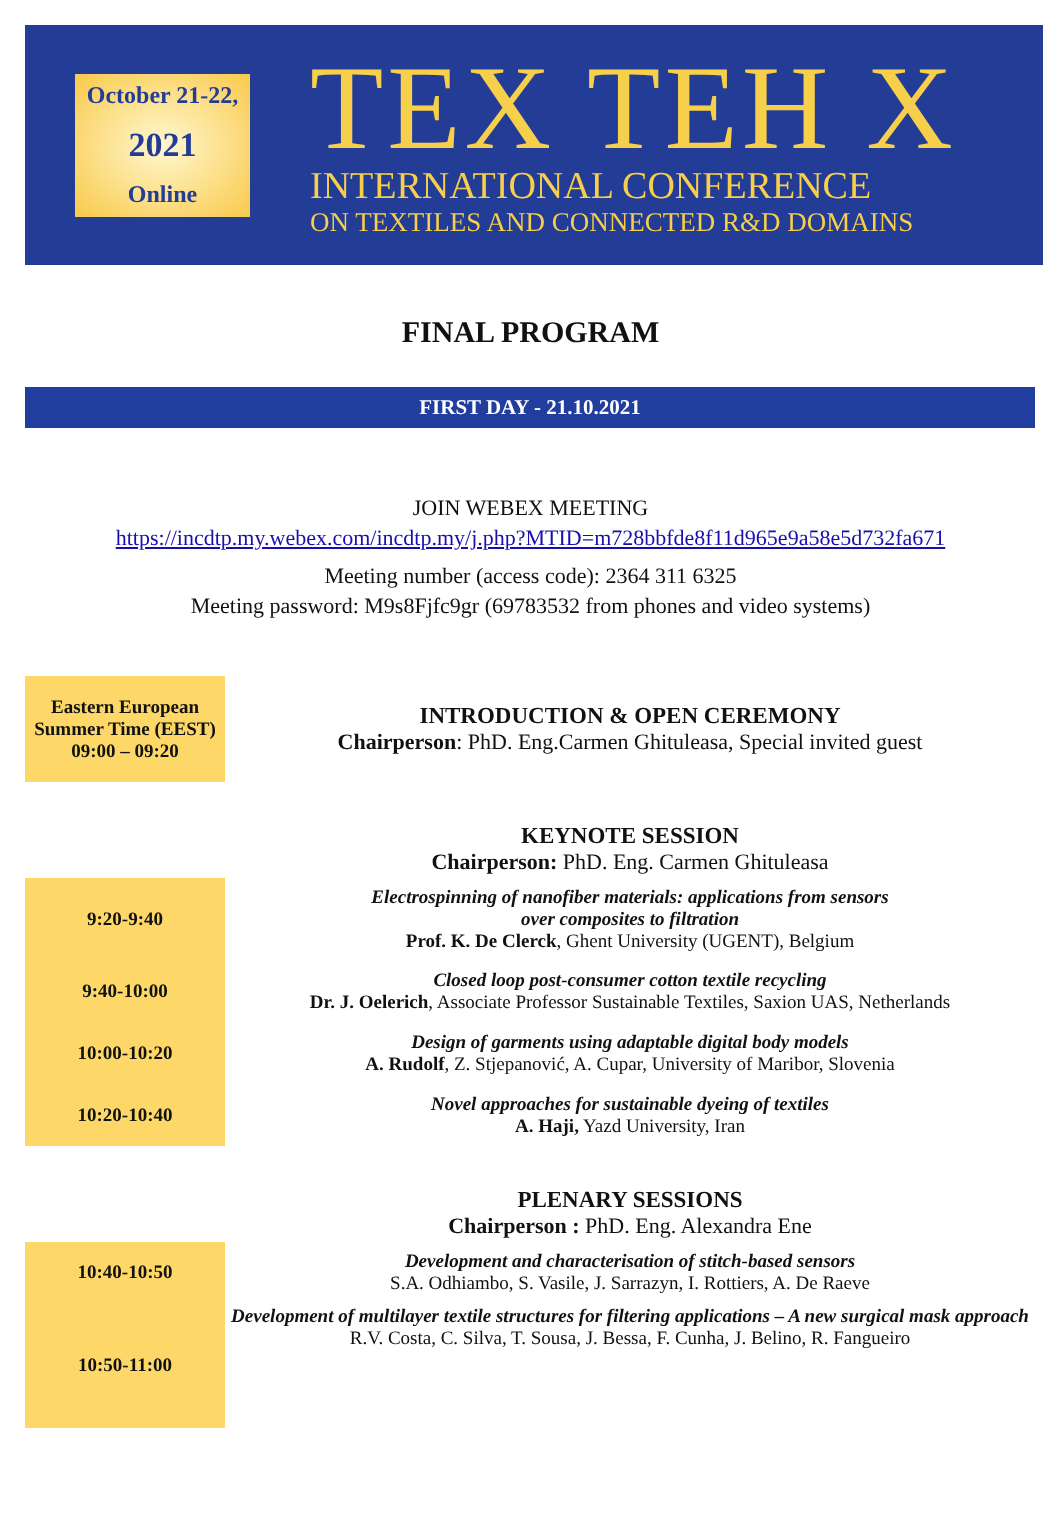October 21-22,
2021
Online
TEX TEH X
INTERNATIONAL CONFERENCE
ON TEXTILES AND CONNECTED R&D DOMAINS
FINAL PROGRAM
FIRST DAY - 21.10.2021
JOIN WEBEX MEETING
https://incdtp.my.webex.com/incdtp.my/j.php?MTID=m728bbfde8f11d965e9a58e5d732fa671
Meeting number (access code): 2364 311 6325
Meeting password: M9s8Fjfc9gr (69783532 from phones and video systems)
| Eastern European Summer Time (EEST) 09:00 – 09:20 | INTRODUCTION & OPEN CEREMONY Chairperson : PhD. Eng.Carmen Ghituleasa, Special invited guest |
| | KEYNOTE SESSION Chairperson: PhD. Eng. Carmen Ghituleasa |
| 9:20-9:40 | Electrospinning of nanofiber materials: applications from sensors over composites to filtration Prof. K. De Clerck , Ghent University (UGENT), Belgium |
| 9:40-10:00 | Closed loop post-consumer cotton textile recycling Dr. J. Oelerich , Associate Professor Sustainable Textiles, Saxion UAS, Netherlands |
| 10:00-10:20 | Design of garments using adaptable digital body models A. Rudolf , Z. Stjepanović, A. Cupar, University of Maribor, Slovenia |
| 10:20-10:40 | Novel approaches for sustainable dyeing of textiles A. Haji, Yazd University, Iran |
| | PLENARY SESSIONS Chairperson : PhD. Eng. Alexandra Ene |
| 10:40-10:50 | Development and characterisation of stitch-based sensors S.A. Odhiambo, S. Vasile, J. Sarrazyn, I. Rottiers, A. De Raeve |
| 10:50-11:00 | Development of multilayer textile structures for filtering applications – A new surgical mask approach R.V. Costa, C. Silva, T. Sousa, J. Bessa, F. Cunha, J. Belino, R. Fangueiro |